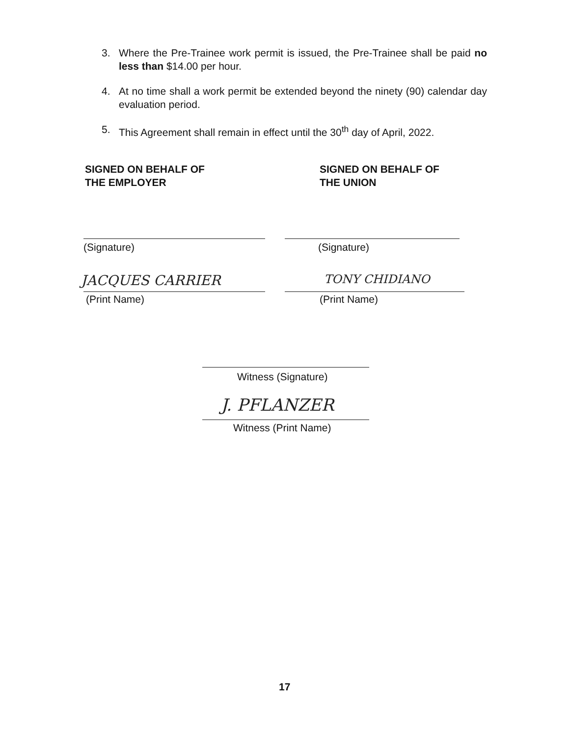3. Where the Pre-Trainee work permit is issued, the Pre-Trainee shall be paid no less than $14.00 per hour.
4. At no time shall a work permit be extended beyond the ninety (90) calendar day evaluation period.
5. This Agreement shall remain in effect until the 30<sup>th</sup> day of April, 2022.
SIGNED ON BEHALF OF
THE EMPLOYER
SIGNED ON BEHALF OF
THE UNION
(Signature) (Signature)
JACQUES CARRIER
(Print Name)
TONY CHIDIANO
(Print Name)
Witness (Signature)
J. PFLANZER
Witness (Print Name)
17